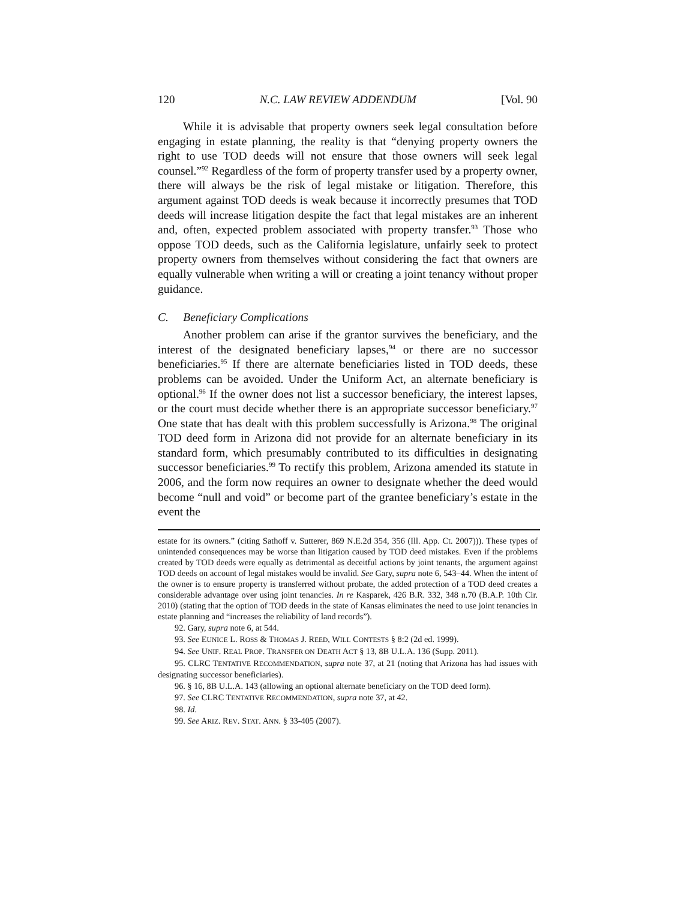120 N.C. LAW REVIEW ADDENDUM [Vol. 90
While it is advisable that property owners seek legal consultation before engaging in estate planning, the reality is that “denying property owners the right to use TOD deeds will not ensure that those owners will seek legal counsel.”<sup>92</sup> Regardless of the form of property transfer used by a property owner, there will always be the risk of legal mistake or litigation. Therefore, this argument against TOD deeds is weak because it incorrectly presumes that TOD deeds will increase litigation despite the fact that legal mistakes are an inherent and, often, expected problem associated with property transfer.<sup>93</sup> Those who oppose TOD deeds, such as the California legislature, unfairly seek to protect property owners from themselves without considering the fact that owners are equally vulnerable when writing a will or creating a joint tenancy without proper guidance.
C. Beneficiary Complications
Another problem can arise if the grantor survives the beneficiary, and the interest of the designated beneficiary lapses,<sup>94</sup> or there are no successor beneficiaries.<sup>95</sup> If there are alternate beneficiaries listed in TOD deeds, these problems can be avoided. Under the Uniform Act, an alternate beneficiary is optional.<sup>96</sup> If the owner does not list a successor beneficiary, the interest lapses, or the court must decide whether there is an appropriate successor beneficiary.<sup>97</sup> One state that has dealt with this problem successfully is Arizona.<sup>98</sup> The original TOD deed form in Arizona did not provide for an alternate beneficiary in its standard form, which presumably contributed to its difficulties in designating successor beneficiaries.<sup>99</sup> To rectify this problem, Arizona amended its statute in 2006, and the form now requires an owner to designate whether the deed would become “null and void” or become part of the grantee beneficiary’s estate in the event the
estate for its owners.” (citing Sathoff v. Sutterer, 869 N.E.2d 354, 356 (Ill. App. Ct. 2007))). These types of unintended consequences may be worse than litigation caused by TOD deed mistakes. Even if the problems created by TOD deeds were equally as detrimental as deceitful actions by joint tenants, the argument against TOD deeds on account of legal mistakes would be invalid. See Gary, supra note 6, 543–44. When the intent of the owner is to ensure property is transferred without probate, the added protection of a TOD deed creates a considerable advantage over using joint tenancies. In re Kasparek, 426 B.R. 332, 348 n.70 (B.A.P. 10th Cir. 2010) (stating that the option of TOD deeds in the state of Kansas eliminates the need to use joint tenancies in estate planning and “increases the reliability of land records”).
92. Gary, supra note 6, at 544.
93. See EUNICE L. ROSS & THOMAS J. REED, WILL CONTESTS § 8:2 (2d ed. 1999).
94. See UNIF. REAL PROP. TRANSFER ON DEATH ACT § 13, 8B U.L.A. 136 (Supp. 2011).
95. CLRC TENTATIVE RECOMMENDATION, supra note 37, at 21 (noting that Arizona has had issues with designating successor beneficiaries).
96. § 16, 8B U.L.A. 143 (allowing an optional alternate beneficiary on the TOD deed form).
97. See CLRC TENTATIVE RECOMMENDATION, supra note 37, at 42.
98. Id.
99. See ARIZ. REV. STAT. ANN. § 33-405 (2007).